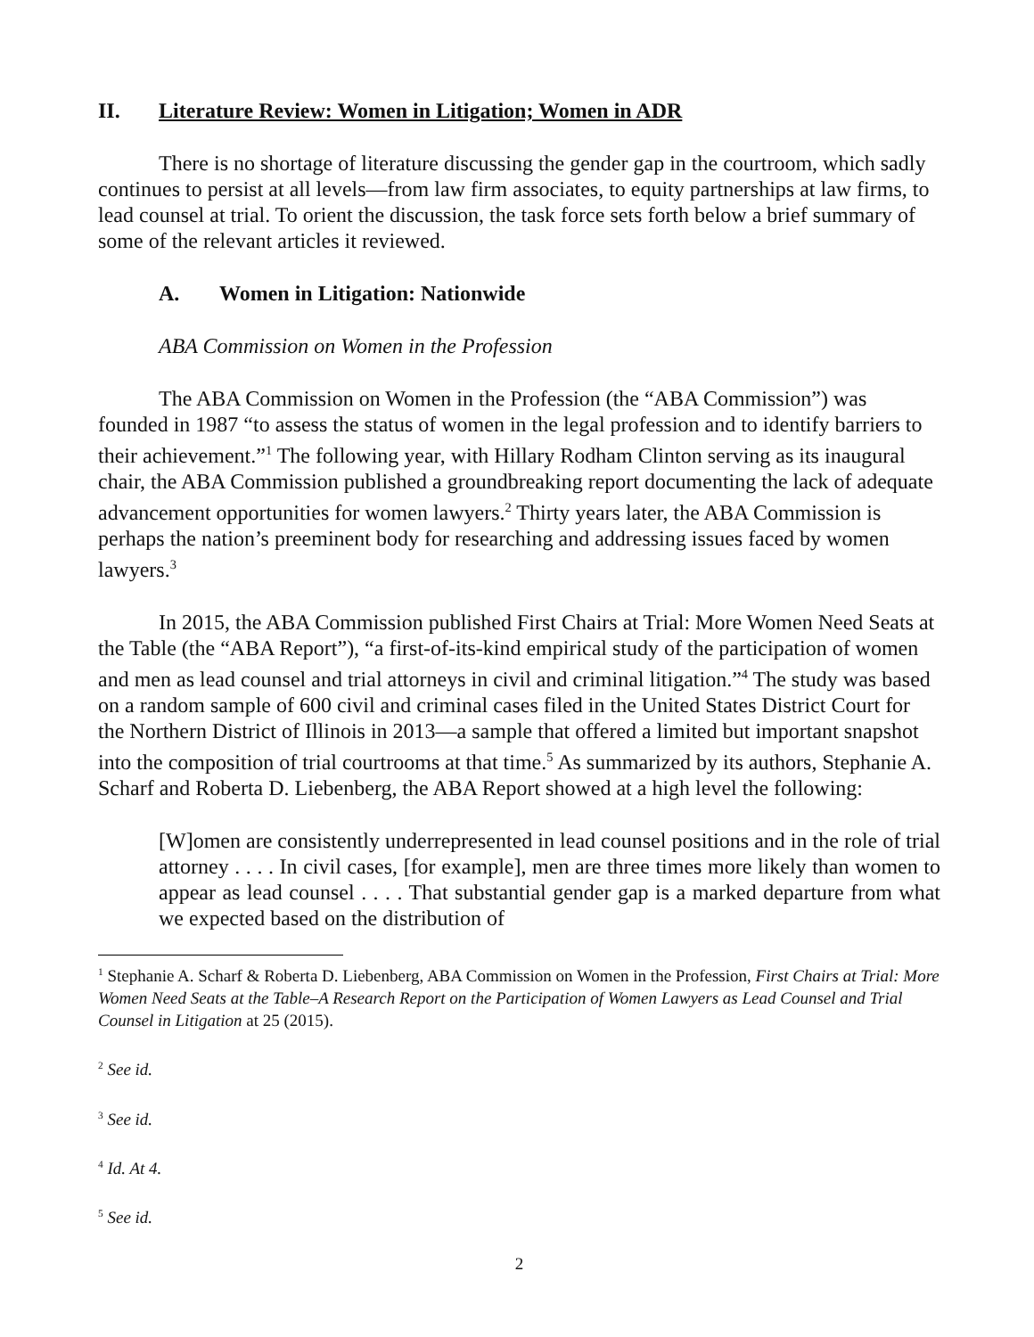II. Literature Review: Women in Litigation; Women in ADR
There is no shortage of literature discussing the gender gap in the courtroom, which sadly continues to persist at all levels—from law firm associates, to equity partnerships at law firms, to lead counsel at trial. To orient the discussion, the task force sets forth below a brief summary of some of the relevant articles it reviewed.
A. Women in Litigation: Nationwide
ABA Commission on Women in the Profession
The ABA Commission on Women in the Profession (the “ABA Commission”) was founded in 1987 “to assess the status of women in the legal profession and to identify barriers to their achievement.”<sup>1</sup> The following year, with Hillary Rodham Clinton serving as its inaugural chair, the ABA Commission published a groundbreaking report documenting the lack of adequate advancement opportunities for women lawyers.<sup>2</sup> Thirty years later, the ABA Commission is perhaps the nation’s preeminent body for researching and addressing issues faced by women lawyers.<sup>3</sup>
In 2015, the ABA Commission published First Chairs at Trial: More Women Need Seats at the Table (the “ABA Report”), “a first-of-its-kind empirical study of the participation of women and men as lead counsel and trial attorneys in civil and criminal litigation.”<sup>4</sup> The study was based on a random sample of 600 civil and criminal cases filed in the United States District Court for the Northern District of Illinois in 2013—a sample that offered a limited but important snapshot into the composition of trial courtrooms at that time.<sup>5</sup> As summarized by its authors, Stephanie A. Scharf and Roberta D. Liebenberg, the ABA Report showed at a high level the following:
[W]omen are consistently underrepresented in lead counsel positions and in the role of trial attorney . . . . In civil cases, [for example], men are three times more likely than women to appear as lead counsel . . . . That substantial gender gap is a marked departure from what we expected based on the distribution of
<sup>1</sup> Stephanie A. Scharf & Roberta D. Liebenberg, ABA Commission on Women in the Profession, First Chairs at Trial: More Women Need Seats at the Table–A Research Report on the Participation of Women Lawyers as Lead Counsel and Trial Counsel in Litigation at 25 (2015).
<sup>2</sup> See id.
<sup>3</sup> See id.
<sup>4</sup> Id. At 4.
<sup>5</sup> See id.
2